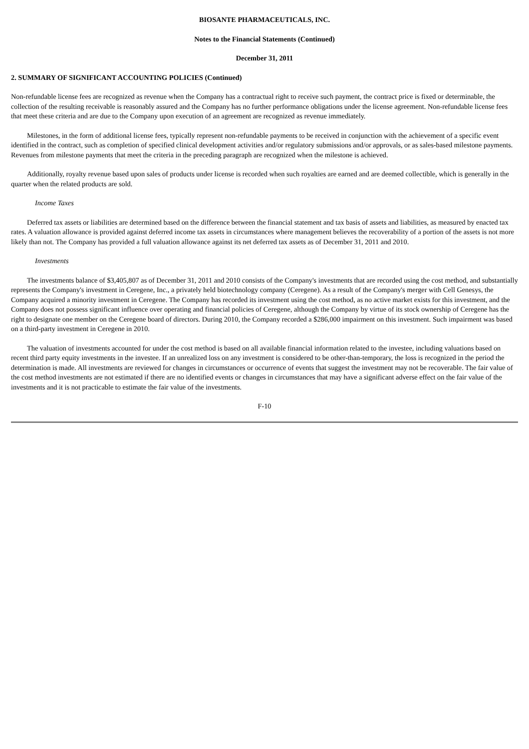BIOSANTE PHARMACEUTICALS, INC.
Notes to the Financial Statements (Continued)
December 31, 2011
2. SUMMARY OF SIGNIFICANT ACCOUNTING POLICIES (Continued)
Non-refundable license fees are recognized as revenue when the Company has a contractual right to receive such payment, the contract price is fixed or determinable, the collection of the resulting receivable is reasonably assured and the Company has no further performance obligations under the license agreement. Non-refundable license fees that meet these criteria and are due to the Company upon execution of an agreement are recognized as revenue immediately.
Milestones, in the form of additional license fees, typically represent non-refundable payments to be received in conjunction with the achievement of a specific event identified in the contract, such as completion of specified clinical development activities and/or regulatory submissions and/or approvals, or as sales-based milestone payments. Revenues from milestone payments that meet the criteria in the preceding paragraph are recognized when the milestone is achieved.
Additionally, royalty revenue based upon sales of products under license is recorded when such royalties are earned and are deemed collectible, which is generally in the quarter when the related products are sold.
Income Taxes
Deferred tax assets or liabilities are determined based on the difference between the financial statement and tax basis of assets and liabilities, as measured by enacted tax rates. A valuation allowance is provided against deferred income tax assets in circumstances where management believes the recoverability of a portion of the assets is not more likely than not. The Company has provided a full valuation allowance against its net deferred tax assets as of December 31, 2011 and 2010.
Investments
The investments balance of $3,405,807 as of December 31, 2011 and 2010 consists of the Company's investments that are recorded using the cost method, and substantially represents the Company's investment in Ceregene, Inc., a privately held biotechnology company (Ceregene). As a result of the Company's merger with Cell Genesys, the Company acquired a minority investment in Ceregene. The Company has recorded its investment using the cost method, as no active market exists for this investment, and the Company does not possess significant influence over operating and financial policies of Ceregene, although the Company by virtue of its stock ownership of Ceregene has the right to designate one member on the Ceregene board of directors. During 2010, the Company recorded a $286,000 impairment on this investment. Such impairment was based on a third-party investment in Ceregene in 2010.
The valuation of investments accounted for under the cost method is based on all available financial information related to the investee, including valuations based on recent third party equity investments in the investee. If an unrealized loss on any investment is considered to be other-than-temporary, the loss is recognized in the period the determination is made. All investments are reviewed for changes in circumstances or occurrence of events that suggest the investment may not be recoverable. The fair value of the cost method investments are not estimated if there are no identified events or changes in circumstances that may have a significant adverse effect on the fair value of the investments and it is not practicable to estimate the fair value of the investments.
F-10